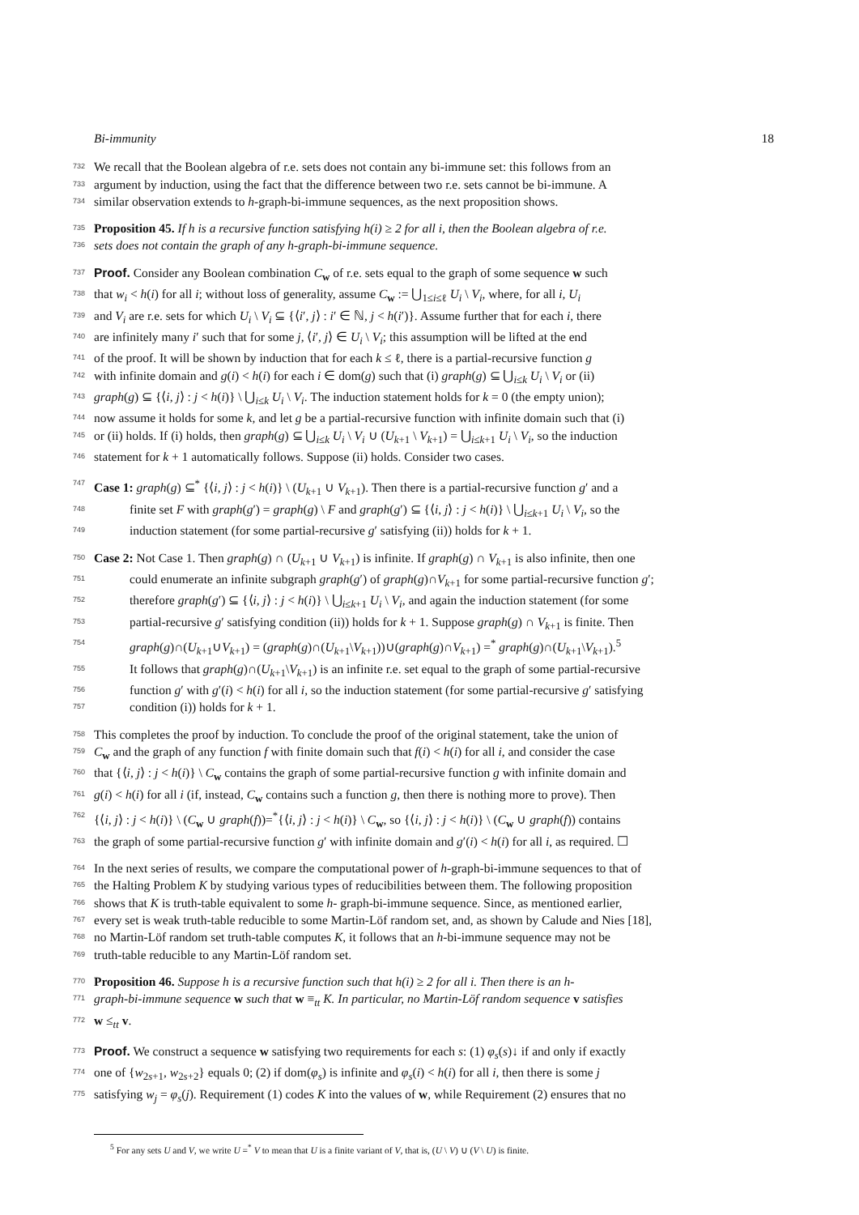Bi-immunity 18
732 We recall that the Boolean algebra of r.e. sets does not contain any bi-immune set: this follows from an
733 argument by induction, using the fact that the difference between two r.e. sets cannot be bi-immune. A
734 similar observation extends to h-graph-bi-immune sequences, as the next proposition shows.
735 Proposition 45. If h is a recursive function satisfying h(i) ≥ 2 for all i, then the Boolean algebra of r.e.
736 sets does not contain the graph of any h-graph-bi-immune sequence.
737 Proof. Consider any Boolean combination C<sub>w</sub> of r.e. sets equal to the graph of some sequence w such
738 that w<sub>i</sub> < h(i) for all i; without loss of generality, assume C<sub>w</sub> := ⋃<sub>1≤i≤ℓ</sub> U<sub>i</sub> \ V<sub>i</sub>, where, for all i, U<sub>i</sub>
739 and V<sub>i</sub> are r.e. sets for which U<sub>i</sub> \ V<sub>i</sub> ⊆ {⟨i′, j⟩ : i′ ∈ ℕ, j < h(i′)}. Assume further that for each i, there
740 are infinitely many i′ such that for some j, ⟨i′, j⟩ ∈ U<sub>i</sub> \ V<sub>i</sub>; this assumption will be lifted at the end
741 of the proof. It will be shown by induction that for each k ≤ ℓ, there is a partial-recursive function g
742 with infinite domain and g(i) < h(i) for each i ∈ dom(g) such that (i) graph(g) ⊆ ⋃<sub>i≤k</sub> U<sub>i</sub> \ V<sub>i</sub> or (ii)
743 graph(g) ⊆ {⟨i, j⟩ : j < h(i)} \ ⋃<sub>i≤k</sub> U<sub>i</sub> \ V<sub>i</sub>. The induction statement holds for k = 0 (the empty union);
744 now assume it holds for some k, and let g be a partial-recursive function with infinite domain such that (i)
745 or (ii) holds. If (i) holds, then graph(g) ⊆ ⋃<sub>i≤k</sub> U<sub>i</sub> \ V<sub>i</sub> ∪ (U<sub>k+1</sub> \ V<sub>k+1</sub>) = ⋃<sub>i≤k+1</sub> U<sub>i</sub> \ V<sub>i</sub>, so the induction
746 statement for k + 1 automatically follows. Suppose (ii) holds. Consider two cases.
747 Case 1: graph(g) ⊆<sup>*</sup> {⟨i, j⟩ : j < h(i)} \ (U<sub>k+1</sub> ∪ V<sub>k+1</sub>). Then there is a partial-recursive function g′ and a
748 finite set F with graph(g′) = graph(g) \ F and graph(g′) ⊆ {⟨i, j⟩ : j < h(i)} \ ⋃<sub>i≤k+1</sub> U<sub>i</sub> \ V<sub>i</sub>, so the
749 induction statement (for some partial-recursive g′ satisfying (ii)) holds for k + 1.
750 Case 2: Not Case 1. Then graph(g) ∩ (U<sub>k+1</sub> ∪ V<sub>k+1</sub>) is infinite. If graph(g) ∩ V<sub>k+1</sub> is also infinite, then one
751 could enumerate an infinite subgraph graph(g′) of graph(g)∩V<sub>k+1</sub> for some partial-recursive function g′;
752 therefore graph(g′) ⊆ {⟨i, j⟩ : j < h(i)} \ ⋃<sub>i≤k+1</sub> U<sub>i</sub> \ V<sub>i</sub>, and again the induction statement (for some
753 partial-recursive g′ satisfying condition (ii)) holds for k + 1. Suppose graph(g) ∩ V<sub>k+1</sub> is finite. Then
754 graph(g)∩(U<sub>k+1</sub>∪V<sub>k+1</sub>) = (graph(g)∩(U<sub>k+1</sub>\V<sub>k+1</sub>))∪(graph(g)∩V<sub>k+1</sub>) =<sup>*</sup> graph(g)∩(U<sub>k+1</sub>\V<sub>k+1</sub>).<sup>5</sup>
755 It follows that graph(g)∩(U<sub>k+1</sub>\V<sub>k+1</sub>) is an infinite r.e. set equal to the graph of some partial-recursive
756 function g′ with g′(i) < h(i) for all i, so the induction statement (for some partial-recursive g′ satisfying
757 condition (i)) holds for k + 1.
758 This completes the proof by induction. To conclude the proof of the original statement, take the union of
759 C<sub>w</sub> and the graph of any function f with finite domain such that f(i) < h(i) for all i, and consider the case
760 that {⟨i, j⟩ : j < h(i)} \ C<sub>w</sub> contains the graph of some partial-recursive function g with infinite domain and
761 g(i) < h(i) for all i (if, instead, C<sub>w</sub> contains such a function g, then there is nothing more to prove). Then
762 {⟨i, j⟩ : j < h(i)} \ (C<sub>w</sub> ∪ graph(f))=<sup>*</sup>{⟨i, j⟩ : j < h(i)} \ C<sub>w</sub>, so {⟨i, j⟩ : j < h(i)} \ (C<sub>w</sub> ∪ graph(f)) contains
763 the graph of some partial-recursive function g′ with infinite domain and g′(i) < h(i) for all i, as required. ☐
764 In the next series of results, we compare the computational power of h-graph-bi-immune sequences to that of
765 the Halting Problem K by studying various types of reducibilities between them. The following proposition
766 shows that K is truth-table equivalent to some h- graph-bi-immune sequence. Since, as mentioned earlier,
767 every set is weak truth-table reducible to some Martin-Löf random set, and, as shown by Calude and Nies [18],
768 no Martin-Löf random set truth-table computes K, it follows that an h-bi-immune sequence may not be
769 truth-table reducible to any Martin-Löf random set.
770 Proposition 46. Suppose h is a recursive function such that h(i) ≥ 2 for all i. Then there is an h-
771 graph-bi-immune sequence w such that w ≡<sub>tt</sub> K. In particular, no Martin-Löf random sequence v satisfies
772 w ≤<sub>tt</sub> v.
773 Proof. We construct a sequence w satisfying two requirements for each s: (1) φ<sub>s</sub>(s)↓ if and only if exactly
774 one of {w<sub>2s+1</sub>, w<sub>2s+2</sub>} equals 0; (2) if dom(φ<sub>s</sub>) is infinite and φ<sub>s</sub>(i) < h(i) for all i, then there is some j
775 satisfying w<sub>j</sub> = φ<sub>s</sub>(j). Requirement (1) codes K into the values of w, while Requirement (2) ensures that no
<sup>5</sup> For any sets U and V, we write U =<sup>*</sup> V to mean that U is a finite variant of V, that is, (U \ V) ∪ (V \ U) is finite.